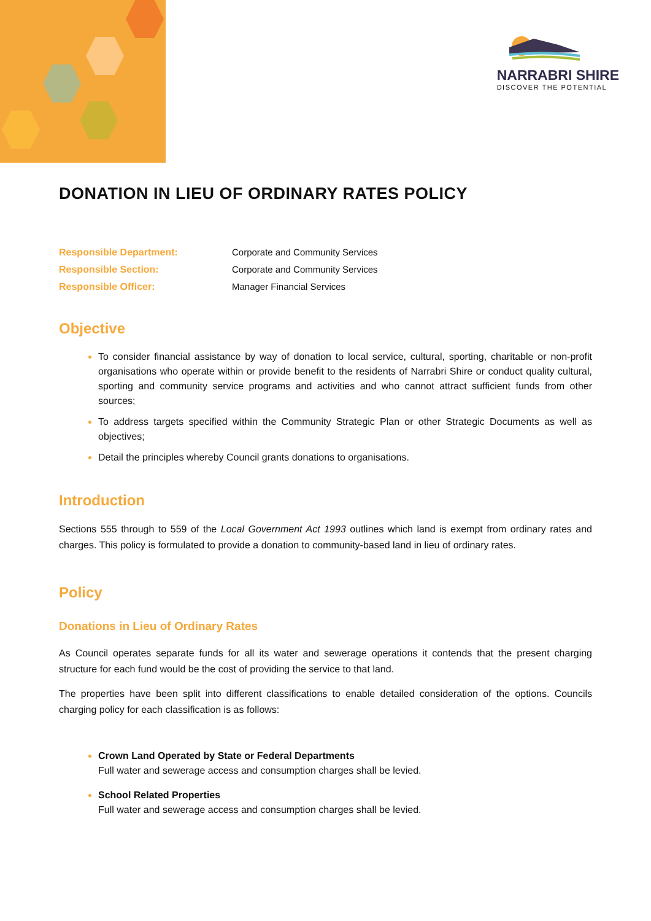NARRABRI SHIRE
DISCOVER THE POTENTIAL
DONATION IN LIEU OF ORDINARY RATES POLICY
| Responsible Department: | Corporate and Community Services |
| Responsible Section: | Corporate and Community Services |
| Responsible Officer: | Manager Financial Services |
Objective
To consider financial assistance by way of donation to local service, cultural, sporting, charitable or non-profit organisations who operate within or provide benefit to the residents of Narrabri Shire or conduct quality cultural, sporting and community service programs and activities and who cannot attract sufficient funds from other sources;
To address targets specified within the Community Strategic Plan or other Strategic Documents as well as objectives;
Detail the principles whereby Council grants donations to organisations.
Introduction
Sections 555 through to 559 of the Local Government Act 1993 outlines which land is exempt from ordinary rates and charges. This policy is formulated to provide a donation to community-based land in lieu of ordinary rates.
Policy
Donations in Lieu of Ordinary Rates
As Council operates separate funds for all its water and sewerage operations it contends that the present charging structure for each fund would be the cost of providing the service to that land.
The properties have been split into different classifications to enable detailed consideration of the options. Councils charging policy for each classification is as follows:
Crown Land Operated by State or Federal Departments
Full water and sewerage access and consumption charges shall be levied.
School Related Properties
Full water and sewerage access and consumption charges shall be levied.